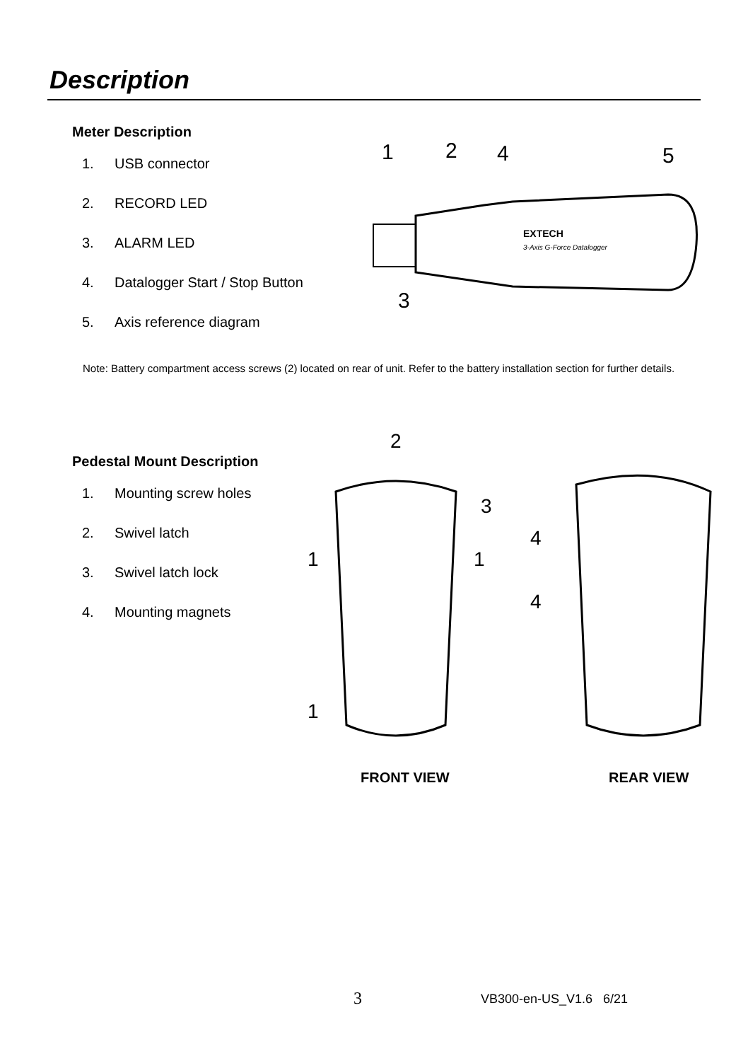Description
Meter Description
1. USB connector
2. RECORD LED
3. ALARM LED
4. Datalogger Start / Stop Button
5. Axis reference diagram
1
2
4
5
3
EXTECH
3-Axis G-Force Datalogger
Note: Battery compartment access screws (2) located on rear of unit. Refer to the battery installation section for further details.
Pedestal Mount Description
1. Mounting screw holes
2. Swivel latch
3. Swivel latch lock
4. Mounting magnets
2
3
1
1
1
4
4
FRONT VIEW REAR VIEW
3 VB300-en-US_V1.6 6/21